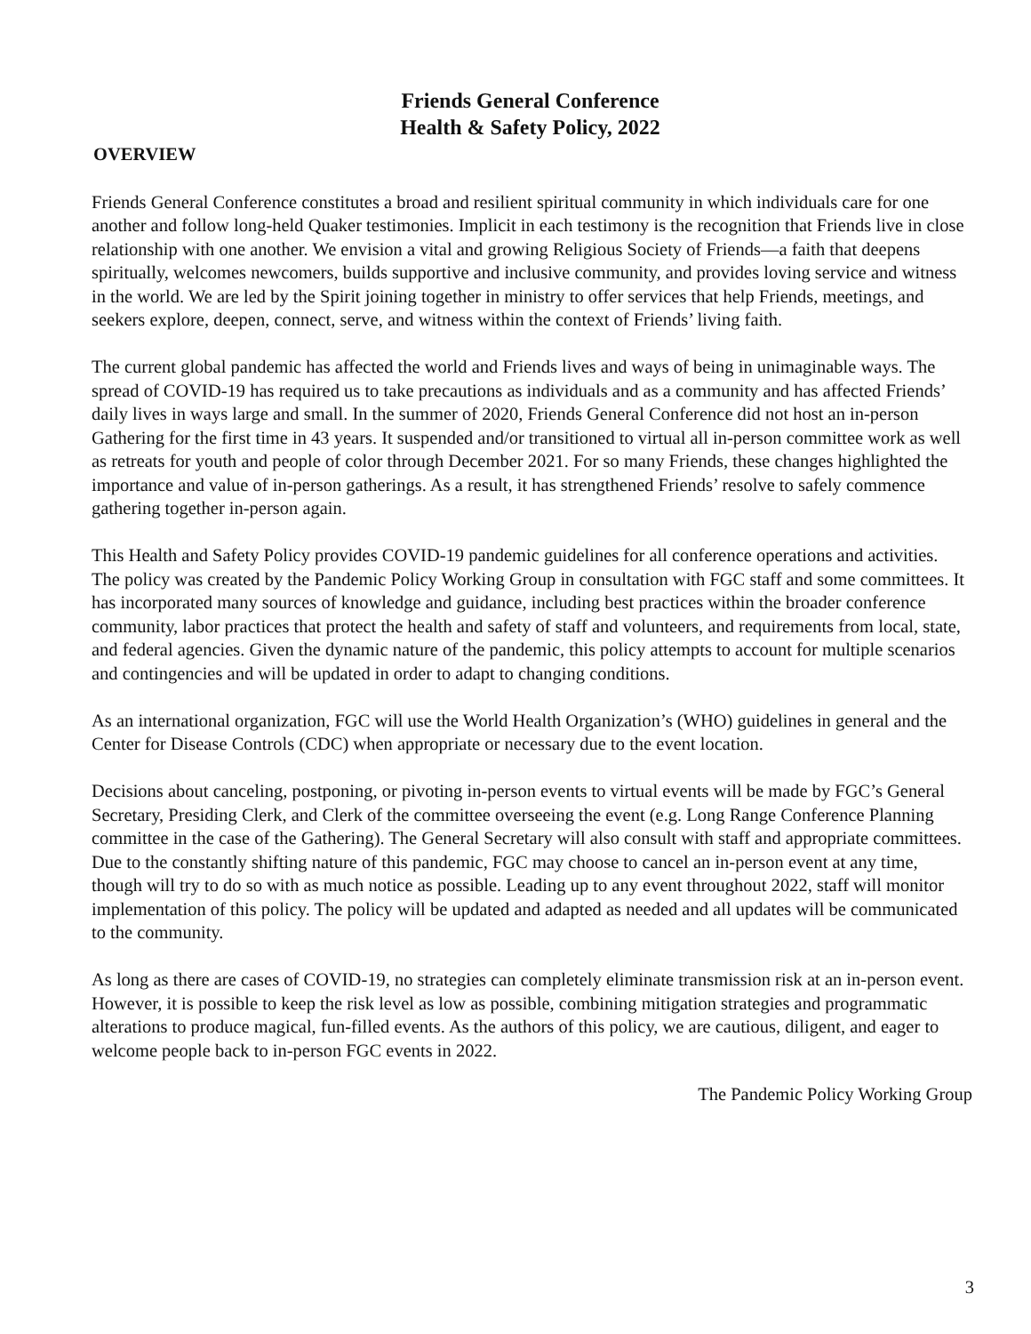Friends General Conference
Health & Safety Policy, 2022
OVERVIEW
Friends General Conference constitutes a broad and resilient spiritual community in which individuals care for one another and follow long-held Quaker testimonies. Implicit in each testimony is the recognition that Friends live in close relationship with one another. We envision a vital and growing Religious Society of Friends—a faith that deepens spiritually, welcomes newcomers, builds supportive and inclusive community, and provides loving service and witness in the world. We are led by the Spirit joining together in ministry to offer services that help Friends, meetings, and seekers explore, deepen, connect, serve, and witness within the context of Friends’ living faith.
The current global pandemic has affected the world and Friends lives and ways of being in unimaginable ways. The spread of COVID-19 has required us to take precautions as individuals and as a community and has affected Friends’ daily lives in ways large and small. In the summer of 2020, Friends General Conference did not host an in-person Gathering for the first time in 43 years. It suspended and/or transitioned to virtual all in-person committee work as well as retreats for youth and people of color through December 2021. For so many Friends, these changes highlighted the importance and value of in-person gatherings. As a result, it has strengthened Friends’ resolve to safely commence gathering together in-person again.
This Health and Safety Policy provides COVID-19 pandemic guidelines for all conference operations and activities. The policy was created by the Pandemic Policy Working Group in consultation with FGC staff and some committees. It has incorporated many sources of knowledge and guidance, including best practices within the broader conference community, labor practices that protect the health and safety of staff and volunteers, and requirements from local, state, and federal agencies. Given the dynamic nature of the pandemic, this policy attempts to account for multiple scenarios and contingencies and will be updated in order to adapt to changing conditions.
As an international organization, FGC will use the World Health Organization’s (WHO) guidelines in general and the Center for Disease Controls (CDC) when appropriate or necessary due to the event location.
Decisions about canceling, postponing, or pivoting in-person events to virtual events will be made by FGC’s General Secretary, Presiding Clerk, and Clerk of the committee overseeing the event (e.g. Long Range Conference Planning committee in the case of the Gathering). The General Secretary will also consult with staff and appropriate committees. Due to the constantly shifting nature of this pandemic, FGC may choose to cancel an in-person event at any time, though will try to do so with as much notice as possible. Leading up to any event throughout 2022, staff will monitor implementation of this policy. The policy will be updated and adapted as needed and all updates will be communicated to the community.
As long as there are cases of COVID-19, no strategies can completely eliminate transmission risk at an in-person event. However, it is possible to keep the risk level as low as possible, combining mitigation strategies and programmatic alterations to produce magical, fun-filled events. As the authors of this policy, we are cautious, diligent, and eager to welcome people back to in-person FGC events in 2022.
The Pandemic Policy Working Group
3